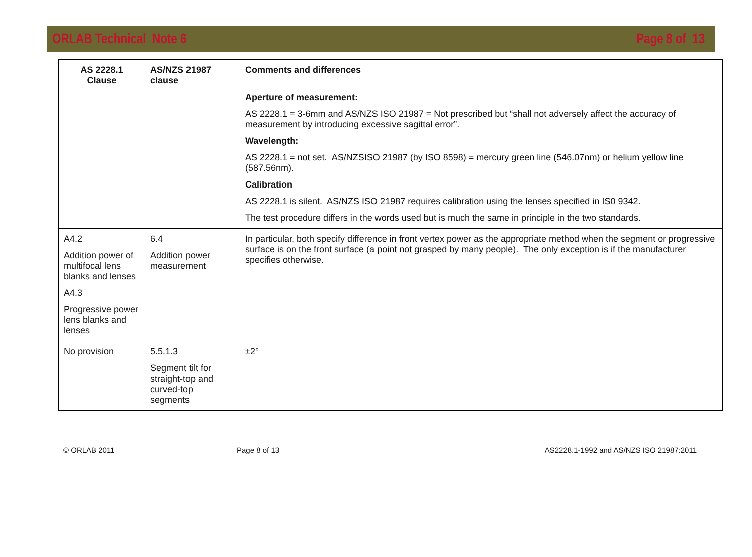ORLAB Technical Note 6 Page 8 of 13
| AS 2228.1 Clause | AS/NZS 21987 clause | Comments and differences |
| --- | --- | --- |
| | | Aperture of measurement: AS 2228.1 = 3-6mm and AS/NZS ISO 21987 = Not prescribed but “shall not adversely affect the accuracy of measurement by introducing excessive sagittal error”. Wavelength: AS 2228.1 = not set. AS/NZSISO 21987 (by ISO 8598) = mercury green line (546.07nm) or helium yellow line (587.56nm). Calibration AS 2228.1 is silent. AS/NZS ISO 21987 requires calibration using the lenses specified in IS0 9342. The test procedure differs in the words used but is much the same in principle in the two standards. |
| A4.2 Addition power of multifocal lens blanks and lenses A4.3 Progressive power lens blanks and lenses | 6.4 Addition power measurement | In particular, both specify difference in front vertex power as the appropriate method when the segment or progressive surface is on the front surface (a point not grasped by many people). The only exception is if the manufacturer specifies otherwise. |
| No provision | 5.5.1.3 Segment tilt for straight-top and curved-top segments | ±2° |
© ORLAB 2011 Page 8 of 13 AS2228.1-1992 and AS/NZS ISO 21987:2011